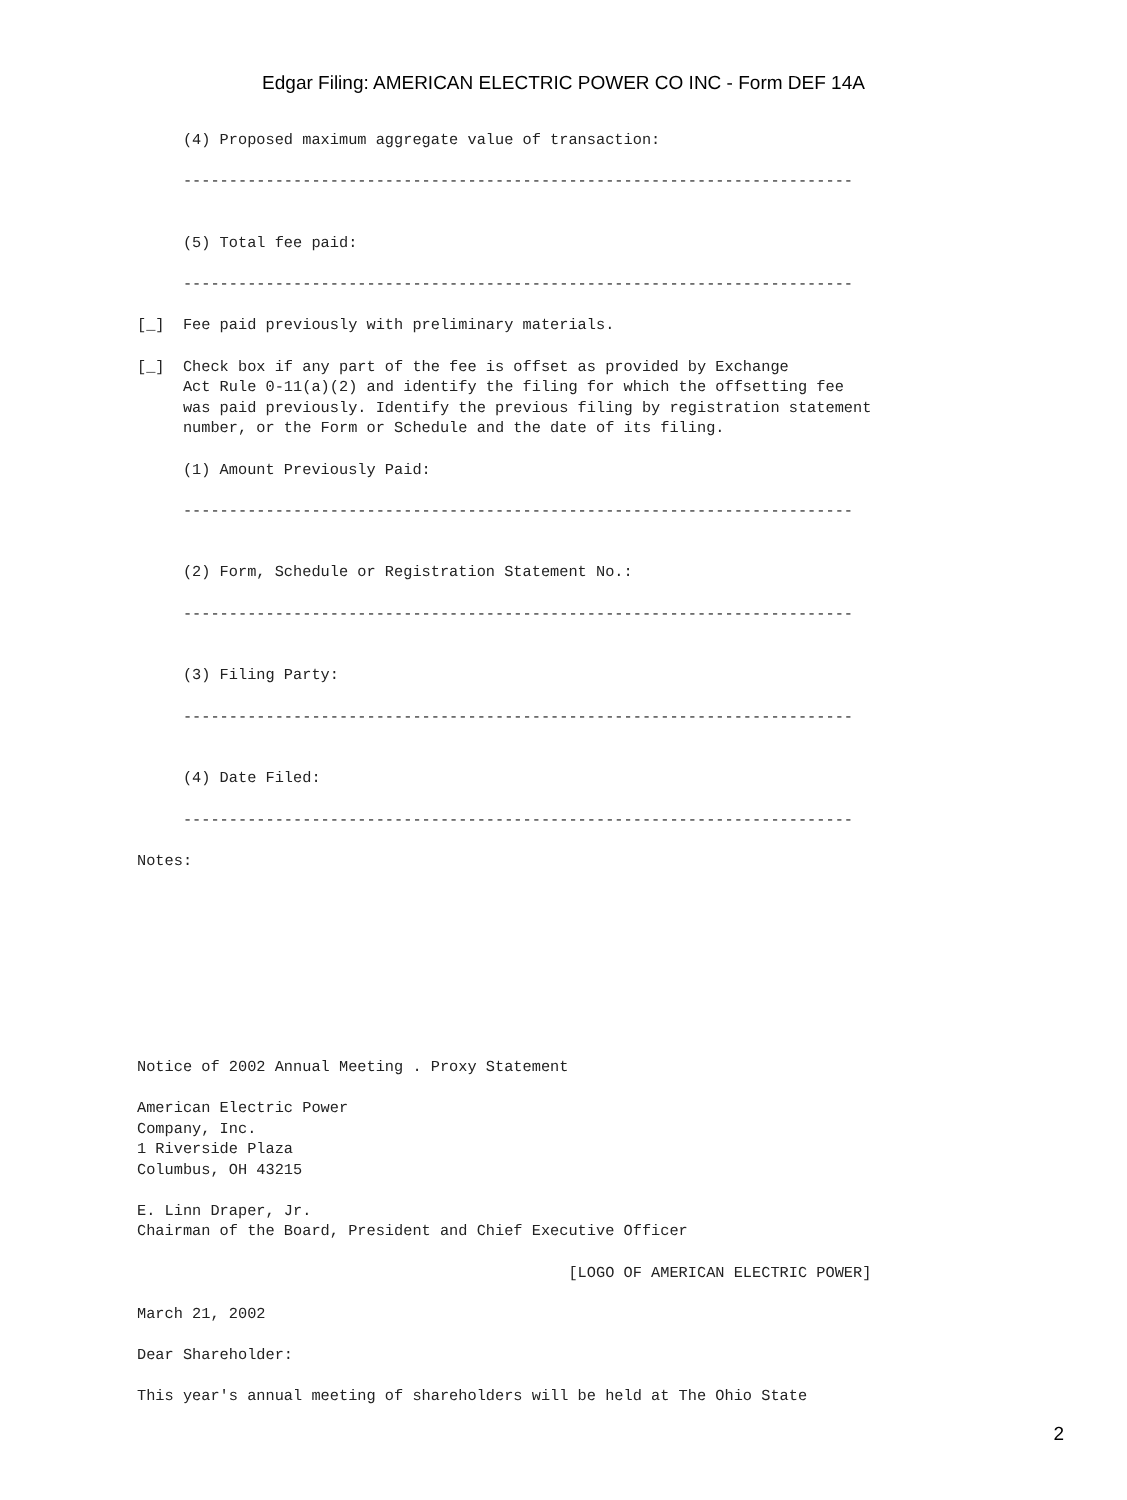Edgar Filing: AMERICAN ELECTRIC POWER CO INC - Form DEF 14A
     (4) Proposed maximum aggregate value of transaction:

     -------------------------------------------------------------------------


     (5) Total fee paid:

     -------------------------------------------------------------------------

[_]  Fee paid previously with preliminary materials.

[_]  Check box if any part of the fee is offset as provided by Exchange
     Act Rule 0-11(a)(2) and identify the filing for which the offsetting fee
     was paid previously. Identify the previous filing by registration statement
     number, or the Form or Schedule and the date of its filing.

     (1) Amount Previously Paid:

     -------------------------------------------------------------------------


     (2) Form, Schedule or Registration Statement No.:

     -------------------------------------------------------------------------


     (3) Filing Party:

     -------------------------------------------------------------------------


     (4) Date Filed:

     -------------------------------------------------------------------------

Notes:









Notice of 2002 Annual Meeting . Proxy Statement

American Electric Power
Company, Inc.
1 Riverside Plaza
Columbus, OH 43215

E. Linn Draper, Jr.
Chairman of the Board, President and Chief Executive Officer

                                               [LOGO OF AMERICAN ELECTRIC POWER]

March 21, 2002

Dear Shareholder:

This year's annual meeting of shareholders will be held at The Ohio State
2